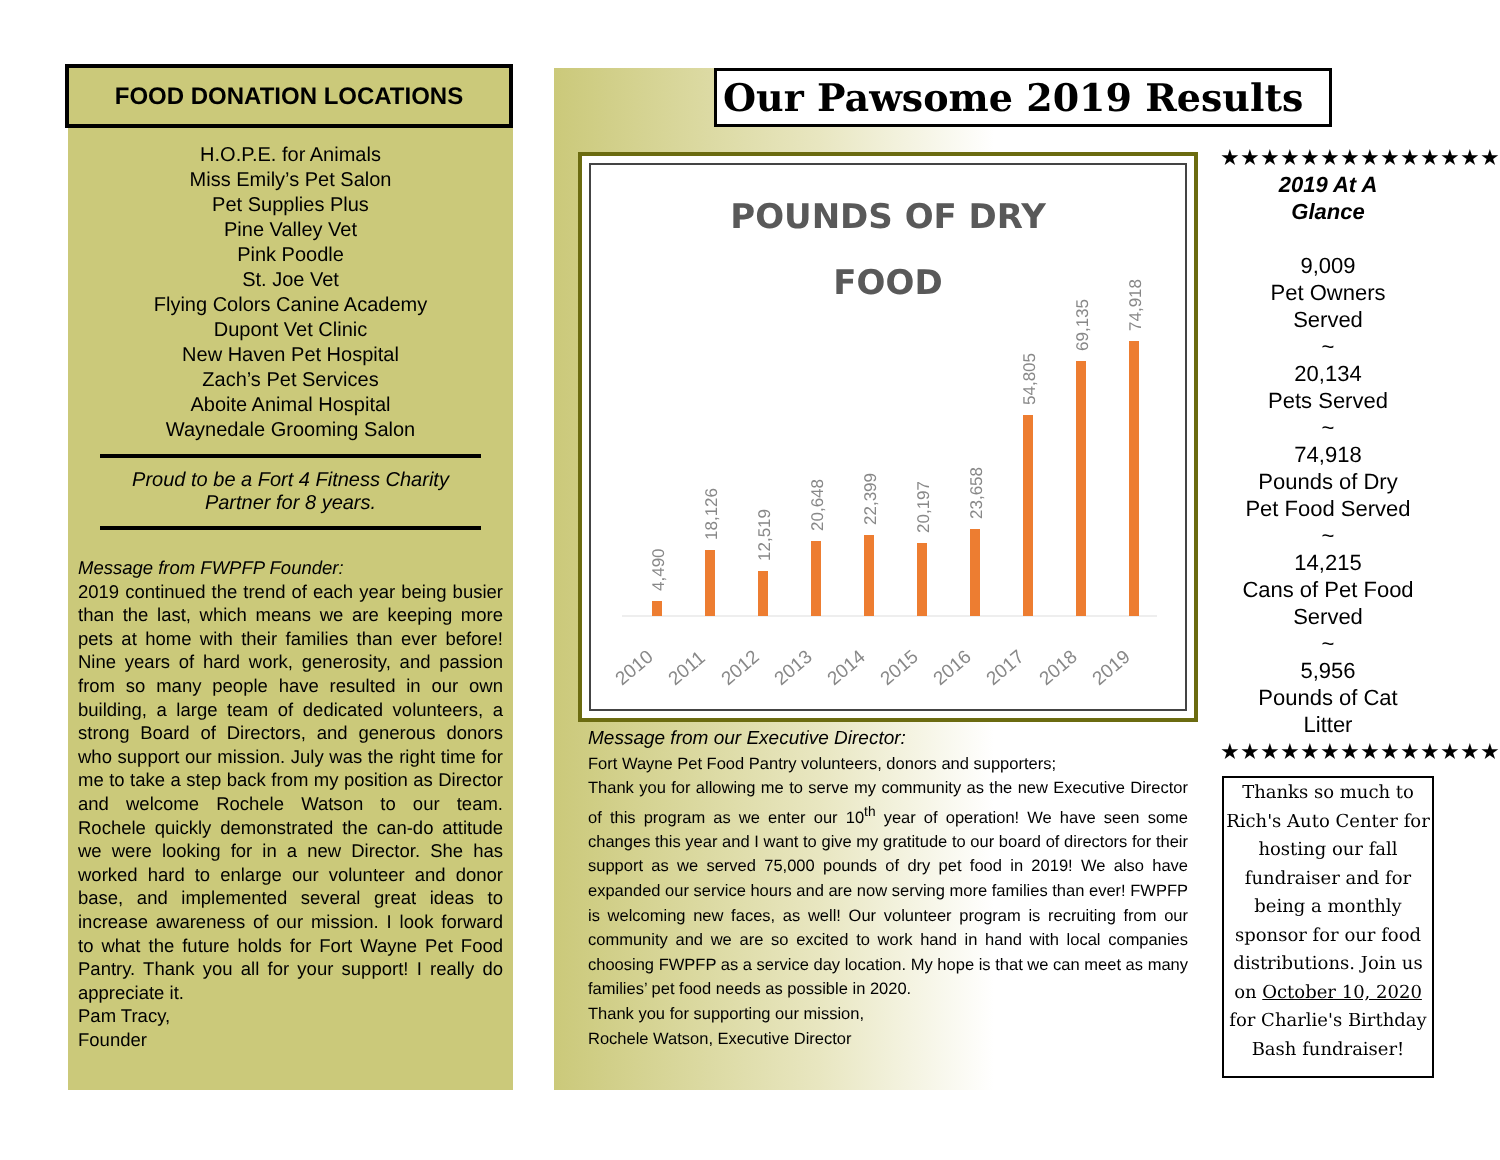FOOD DONATION LOCATIONS
H.O.P.E. for Animals
Miss Emily’s Pet Salon
Pet Supplies Plus
Pine Valley Vet
Pink Poodle
St. Joe Vet
Flying Colors Canine Academy
Dupont Vet Clinic
New Haven Pet Hospital
Zach’s Pet Services
Aboite Animal Hospital
Waynedale Grooming Salon
Proud to be a Fort 4 Fitness Charity
Partner for 8 years.
Message from FWPFP Founder:
2019 continued the trend of each year being busier than the last, which means we are keeping more pets at home with their families than ever before! Nine years of hard work, generosity, and passion from so many people have resulted in our own building, a large team of dedicated volunteers, a strong Board of Directors, and generous donors who support our mission. July was the right time for me to take a step back from my position as Director and welcome Rochele Watson to our team. Rochele quickly demonstrated the can-do attitude we were looking for in a new Director. She has worked hard to enlarge our volunteer and donor base, and implemented several great ideas to increase awareness of our mission. I look forward to what the future holds for Fort Wayne Pet Food Pantry. Thank you all for your support! I really do appreciate it.
Pam Tracy,
Founder
Our Pawsome 2019 Results
POUNDS OF DRY
FOOD
4,490
18,126
12,519
20,648
22,399
20,197
23,658
54,805
69,135
74,918
2010
2011
2012
2013
2014
2015
2016
2017
2018
2019
Message from our Executive Director:
Fort Wayne Pet Food Pantry volunteers, donors and supporters;
Thank you for allowing me to serve my community as the new Executive Director of this program as we enter our 10<sup>th</sup> year of operation! We have seen some changes this year and I want to give my gratitude to our board of directors for their support as we served 75,000 pounds of dry pet food in 2019! We also have expanded our service hours and are now serving more families than ever! FWPFP is welcoming new faces, as well! Our volunteer program is recruiting from our community and we are so excited to work hand in hand with local companies choosing FWPFP as a service day location. My hope is that we can meet as many families’ pet food needs as possible in 2020.
Thank you for supporting our mission,
Rochele Watson, Executive Director
★★★★★★★★★★★★★★
2019 At A
Glance
9,009
Pet Owners
Served
~
20,134
Pets Served
~
74,918
Pounds of Dry
Pet Food Served
~
14,215
Cans of Pet Food
Served
~
5,956
Pounds of Cat
Litter
★★★★★★★★★★★★★★
Thanks so much to Rich's Auto Center for hosting our fall fundraiser and for being a monthly sponsor for our food distributions. Join us on October 10, 2020 for Charlie's Birthday Bash fundraiser!